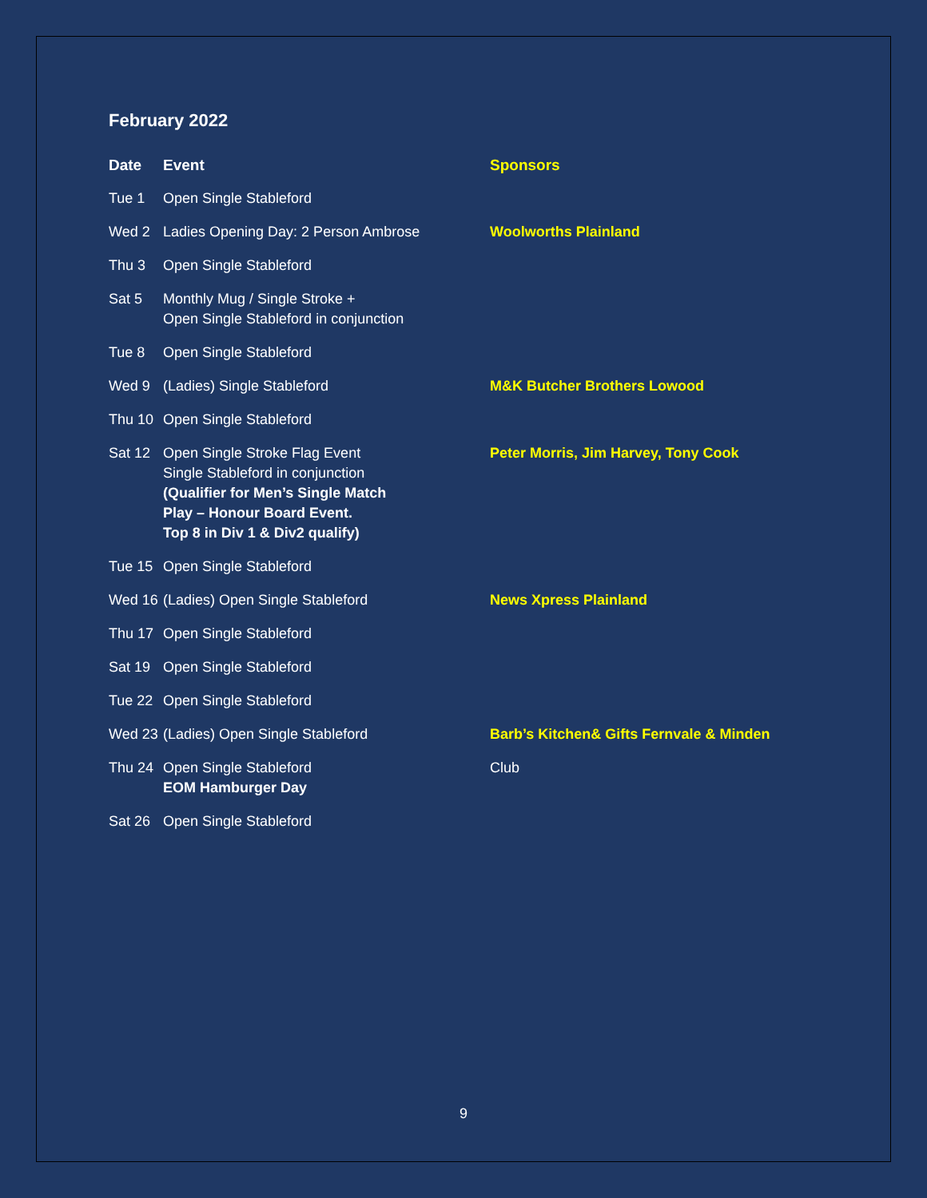February 2022
| Date | Event | Sponsors |
| --- | --- | --- |
| Tue 1 | Open Single Stableford | |
| Wed 2 | Ladies Opening Day: 2 Person Ambrose | Woolworths Plainland |
| Thu 3 | Open Single Stableford | |
| Sat 5 | Monthly Mug / Single Stroke + Open Single Stableford in conjunction | |
| Tue 8 | Open Single Stableford | |
| Wed 9 | (Ladies) Single Stableford | M&K Butcher Brothers Lowood |
| Thu 10 | Open Single Stableford | |
| Sat 12 | Open Single Stroke Flag Event Single Stableford in conjunction (Qualifier for Men’s Single Match Play – Honour Board Event. Top 8 in Div 1 & Div2 qualify) | Peter Morris, Jim Harvey, Tony Cook |
| Tue 15 | Open Single Stableford | |
| Wed 16 | (Ladies) Open Single Stableford | News Xpress Plainland |
| Thu 17 | Open Single Stableford | |
| Sat 19 | Open Single Stableford | |
| Tue 22 | Open Single Stableford | |
| Wed 23 | (Ladies) Open Single Stableford | Barb’s Kitchen& Gifts Fernvale & Minden |
| Thu 24 | Open Single Stableford EOM Hamburger Day | Club |
| Sat 26 | Open Single Stableford | |
9